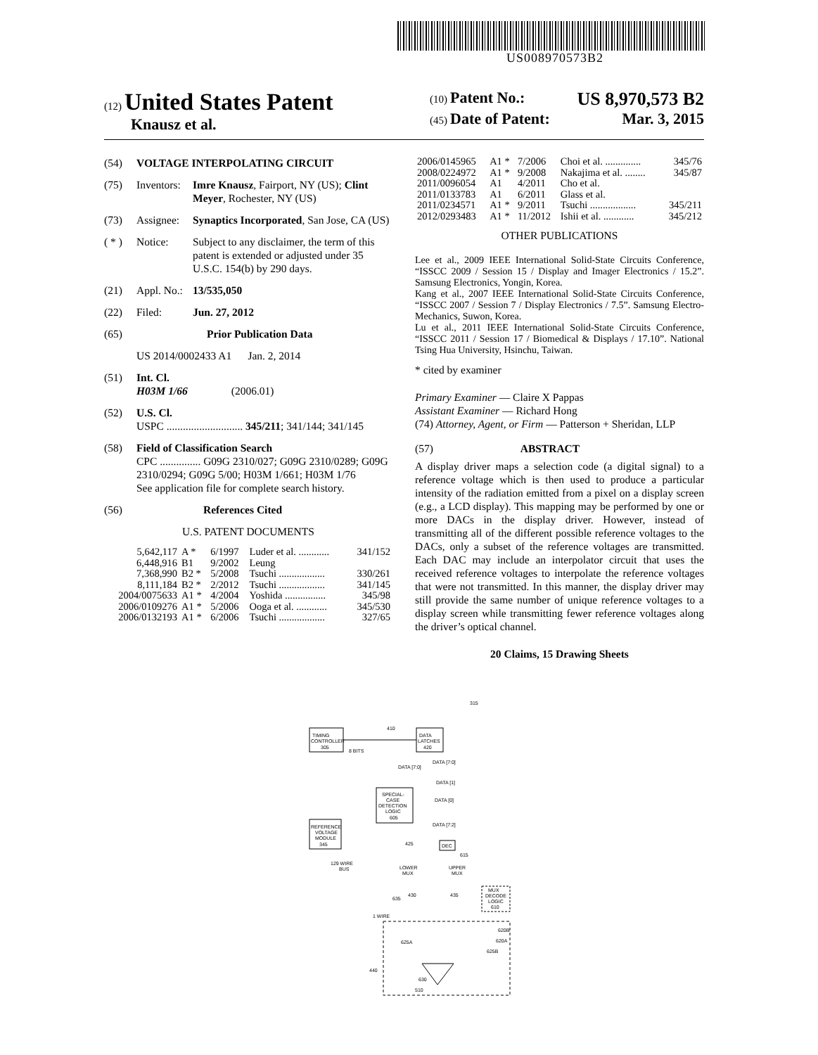US008970573B2
(12) United States Patent
Knausz et al.
(10) Patent No.: US 8,970,573 B2
(45) Date of Patent: Mar. 3, 2015
(54) VOLTAGE INTERPOLATING CIRCUIT
(75) Inventors: Imre Knausz, Fairport, NY (US); Clint Meyer, Rochester, NY (US)
(73) Assignee: Synaptics Incorporated, San Jose, CA (US)
( * ) Notice: Subject to any disclaimer, the term of this patent is extended or adjusted under 35 U.S.C. 154(b) by 290 days.
(21) Appl. No.: 13/535,050
(22) Filed: Jun. 27, 2012
(65) Prior Publication Data
US 2014/0002433 A1 Jan. 2, 2014
(51) Int. Cl.
H03M 1/66 (2006.01)
(52) U.S. Cl.
USPC ............................ 345/211; 341/144; 341/145
(58) Field of Classification Search
CPC ............... G09G 2310/027; G09G 2310/0289; G09G 2310/0294; G09G 5/00; H03M 1/661; H03M 1/76
See application file for complete search history.
(56) References Cited
U.S. PATENT DOCUMENTS
| 5,642,117 | A * | 6/1997 | Luder et al. ............ | 341/152 |
| 6,448,916 | B1 | 9/2002 | Leung | |
| 7,368,990 | B2 * | 5/2008 | Tsuchi .................. | 330/261 |
| 8,111,184 | B2 * | 2/2012 | Tsuchi .................. | 341/145 |
| 2004/0075633 | A1 * | 4/2004 | Yoshida ................ | 345/98 |
| 2006/0109276 | A1 * | 5/2006 | Ooga et al. ............ | 345/530 |
| 2006/0132193 | A1 * | 6/2006 | Tsuchi .................. | 327/65 |
| 2006/0145965 | A1 * | 7/2006 | Choi et al. .............. | 345/76 |
| 2008/0224972 | A1 * | 9/2008 | Nakajima et al. ........ | 345/87 |
| 2011/0096054 | A1 | 4/2011 | Cho et al. | |
| 2011/0133783 | A1 | 6/2011 | Glass et al. | |
| 2011/0234571 | A1 * | 9/2011 | Tsuchi .................. | 345/211 |
| 2012/0293483 | A1 * | 11/2012 | Ishii et al. ............ | 345/212 |
OTHER PUBLICATIONS
Lee et al., 2009 IEEE International Solid-State Circuits Conference, “ISSCC 2009 / Session 15 / Display and Imager Electronics / 15.2”. Samsung Electronics, Yongin, Korea.
Kang et al., 2007 IEEE International Solid-State Circuits Conference, “ISSCC 2007 / Session 7 / Display Electronics / 7.5”. Samsung Electro-Mechanics, Suwon, Korea.
Lu et al., 2011 IEEE International Solid-State Circuits Conference, “ISSCC 2011 / Session 17 / Biomedical & Displays / 17.10”. National Tsing Hua University, Hsinchu, Taiwan.
* cited by examiner
Primary Examiner — Claire X Pappas
Assistant Examiner — Richard Hong
(74) Attorney, Agent, or Firm — Patterson + Sheridan, LLP
(57) ABSTRACT
A display driver maps a selection code (a digital signal) to a reference voltage which is then used to produce a particular intensity of the radiation emitted from a pixel on a display screen (e.g., a LCD display). This mapping may be performed by one or more DACs in the display driver. However, instead of transmitting all of the different possible reference voltages to the DACs, only a subset of the reference voltages are transmitted. Each DAC may include an interpolator circuit that uses the received reference voltages to interpolate the reference voltages that were not transmitted. In this manner, the display driver may still provide the same number of unique reference voltages to a display screen while transmitting fewer reference voltages along the driver’s optical channel.
20 Claims, 15 Drawing Sheets
315
TIMING
CONTROLLER
305
8 BITS
410
DATA
LATCHES
420
DATA [7:0]
DATA [7:0]
DATA [1]
DATA [0]
DATA [7:2]
SPECIAL-
CASE
DETECTION
LOGIC
605
REFERENCE
VOLTAGE
MODULE
345
129 WIRE
BUS
425
DEC
615
LOWER
MUX
UPPER
MUX
430
435
MUX
DECODE
LOGIC
610
635
1 WIRE
620B
620A
625A
625B
440
630
510